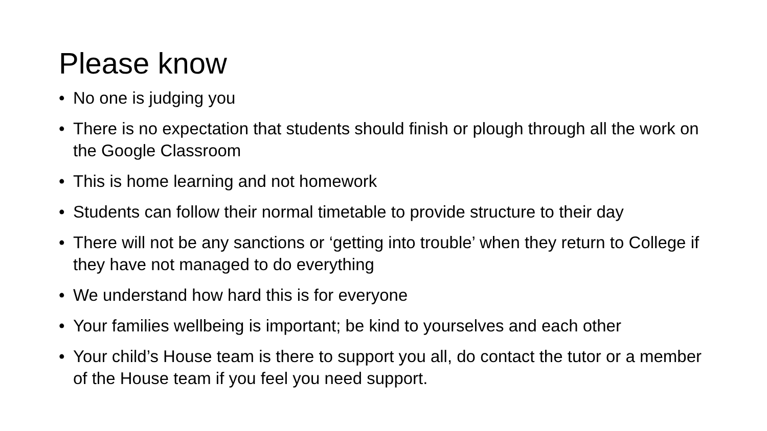Please know
• No one is judging you
• There is no expectation that students should finish or plough through all the work on the Google Classroom
• This is home learning and not homework
• Students can follow their normal timetable to provide structure to their day
• There will not be any sanctions or ‘getting into trouble’ when they return to College if they have not managed to do everything
• We understand how hard this is for everyone
• Your families wellbeing is important; be kind to yourselves and each other
• Your child’s House team is there to support you all, do contact the tutor or a member of the House team if you feel you need support.